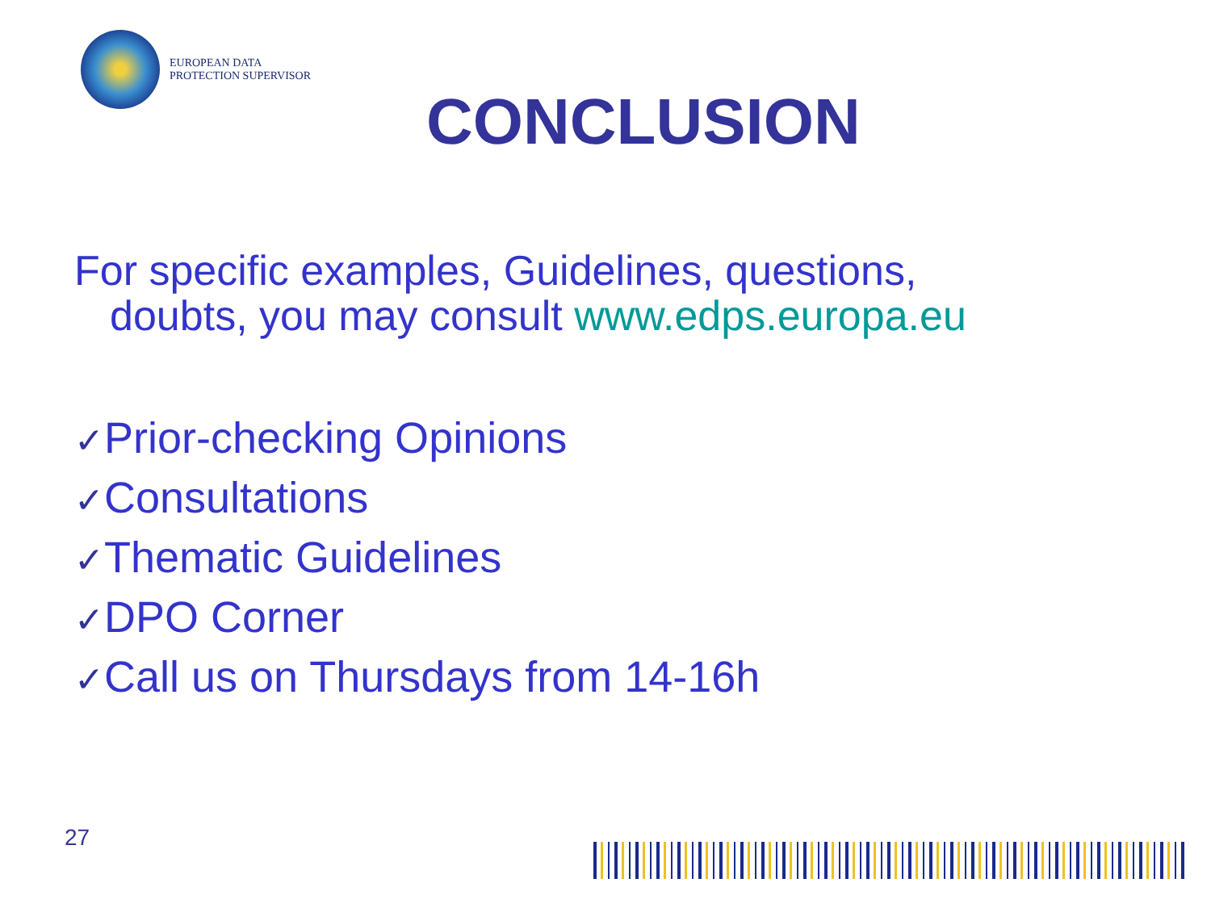EUROPEAN DATA
PROTECTION SUPERVISOR
CONCLUSION
For specific examples, Guidelines, questions,
doubts, you may consult www.edps.europa.eu
✓Prior-checking Opinions
✓Consultations
✓Thematic Guidelines
✓DPO Corner
✓Call us on Thursdays from 14-16h
27